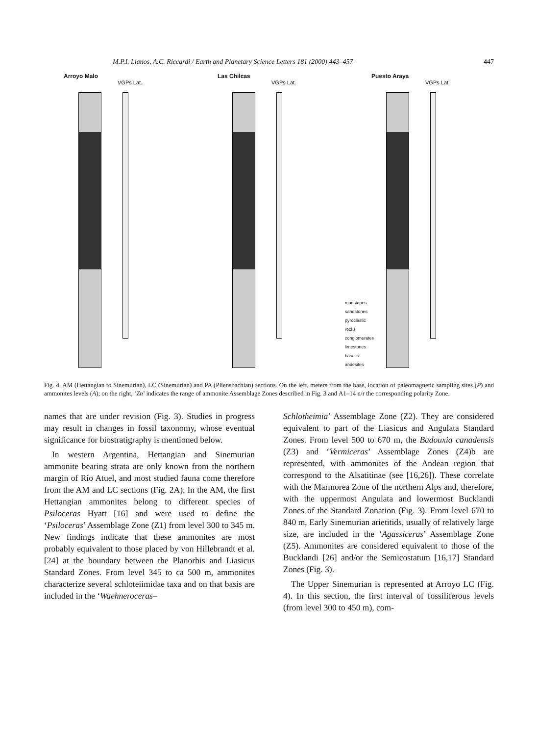M.P.I. Llanos, A.C. Riccardi / Earth and Planetary Science Letters 181 (2000) 443–457 447
Arroyo Malo
VGPs Lat.
Las Chilcas
VGPs Lat.
mudstones
sandstones
pyroclastic rocks
conglomerates
limestones
basalts-andesites
Puesto Araya
VGPs Lat.
Fig. 4. AM (Hettangian to Sinemurian), LC (Sinemurian) and PA (Pliensbachian) sections. On the left, meters from the base, location of paleomagnetic sampling sites (P) and ammonites levels (A); on the right, ‘Zn’ indicates the range of ammonite Assemblage Zones described in Fig. 3 and A1–14 n/r the corresponding polarity Zone.
names that are under revision (Fig. 3). Studies in progress may result in changes in fossil taxonomy, whose eventual significance for biostratigraphy is mentioned below.
In western Argentina, Hettangian and Sinemurian ammonite bearing strata are only known from the northern margin of Río Atuel, and most studied fauna come therefore from the AM and LC sections (Fig. 2A). In the AM, the first Hettangian ammonites belong to different species of Psiloceras Hyatt [16] and were used to define the ‘Psiloceras’ Assemblage Zone (Z1) from level 300 to 345 m. New findings indicate that these ammonites are most probably equivalent to those placed by von Hillebrandt et al. [24] at the boundary between the Planorbis and Liasicus Standard Zones. From level 345 to ca 500 m, ammonites characterize several schloteiimidae taxa and on that basis are included in the ‘Waehneroceras–
Schlotheimia’ Assemblage Zone (Z2). They are considered equivalent to part of the Liasicus and Angulata Standard Zones. From level 500 to 670 m, the Badouxia canadensis (Z3) and ‘Vermiceras’ Assemblage Zones (Z4)b are represented, with ammonites of the Andean region that correspond to the Alsatitinae (see [16,26]). These correlate with the Marmorea Zone of the northern Alps and, therefore, with the uppermost Angulata and lowermost Bucklandi Zones of the Standard Zonation (Fig. 3). From level 670 to 840 m, Early Sinemurian arietitids, usually of relatively large size, are included in the ‘Agassiceras’ Assemblage Zone (Z5). Ammonites are considered equivalent to those of the Bucklandi [26] and/or the Semicostatum [16,17] Standard Zones (Fig. 3).
The Upper Sinemurian is represented at Arroyo LC (Fig. 4). In this section, the first interval of fossiliferous levels (from level 300 to 450 m), com-